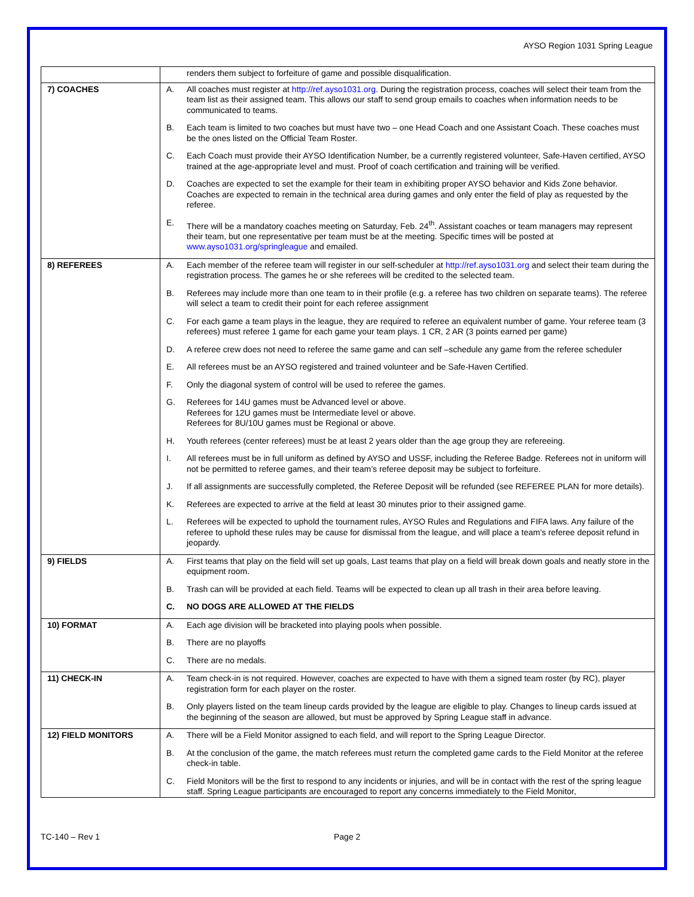AYSO Region 1031 Spring League
| | renders them subject to forfeiture of game and possible disqualification. |
| 7) COACHES | A. All coaches must register at http://ref.ayso1031.org . During the registration process, coaches will select their team from the team list as their assigned team. This allows our staff to send group emails to coaches when information needs to be communicated to teams. B. Each team is limited to two coaches but must have two – one Head Coach and one Assistant Coach. These coaches must be the ones listed on the Official Team Roster. C. Each Coach must provide their AYSO Identification Number, be a currently registered volunteer, Safe-Haven certified, AYSO trained at the age-appropriate level and must. Proof of coach certification and training will be verified. D. Coaches are expected to set the example for their team in exhibiting proper AYSO behavior and Kids Zone behavior. Coaches are expected to remain in the technical area during games and only enter the field of play as requested by the referee. E. There will be a mandatory coaches meeting on Saturday, Feb. 24<sup>th</sup>. Assistant coaches or team managers may represent their team, but one representative per team must be at the meeting. Specific times will be posted at www.ayso1031.org/springleague and emailed. |
| 8) REFEREES | A. Each member of the referee team will register in our self-scheduler at http://ref.ayso1031.org and select their team during the registration process. The games he or she referees will be credited to the selected team. B. Referees may include more than one team to in their profile (e.g. a referee has two children on separate teams). The referee will select a team to credit their point for each referee assignment C. For each game a team plays in the league, they are required to referee an equivalent number of game. Your referee team (3 referees) must referee 1 game for each game your team plays. 1 CR, 2 AR (3 points earned per game) D. A referee crew does not need to referee the same game and can self –schedule any game from the referee scheduler E. All referees must be an AYSO registered and trained volunteer and be Safe-Haven Certified. F. Only the diagonal system of control will be used to referee the games. G. Referees for 14U games must be Advanced level or above. Referees for 12U games must be Intermediate level or above. Referees for 8U/10U games must be Regional or above. H. Youth referees (center referees) must be at least 2 years older than the age group they are refereeing. I. All referees must be in full uniform as defined by AYSO and USSF, including the Referee Badge. Referees not in uniform will not be permitted to referee games, and their team’s referee deposit may be subject to forfeiture. J. If all assignments are successfully completed, the Referee Deposit will be refunded (see REFEREE PLAN for more details). K. Referees are expected to arrive at the field at least 30 minutes prior to their assigned game. L. Referees will be expected to uphold the tournament rules, AYSO Rules and Regulations and FIFA laws. Any failure of the referee to uphold these rules may be cause for dismissal from the league, and will place a team’s referee deposit refund in jeopardy. |
| 9) FIELDS | A. First teams that play on the field will set up goals, Last teams that play on a field will break down goals and neatly store in the equipment room. B. Trash can will be provided at each field. Teams will be expected to clean up all trash in their area before leaving. C. NO DOGS ARE ALLOWED AT THE FIELDS |
| 10) FORMAT | A. Each age division will be bracketed into playing pools when possible. B. There are no playoffs C. There are no medals. |
| 11) CHECK-IN | A. Team check-in is not required. However, coaches are expected to have with them a signed team roster (by RC), player registration form for each player on the roster. B. Only players listed on the team lineup cards provided by the league are eligible to play. Changes to lineup cards issued at the beginning of the season are allowed, but must be approved by Spring League staff in advance. |
| 12) FIELD MONITORS | A. There will be a Field Monitor assigned to each field, and will report to the Spring League Director. B. At the conclusion of the game, the match referees must return the completed game cards to the Field Monitor at the referee check-in table. C. Field Monitors will be the first to respond to any incidents or injuries, and will be in contact with the rest of the spring league staff. Spring League participants are encouraged to report any concerns immediately to the Field Monitor, |
TC-140 – Rev 1 Page 2